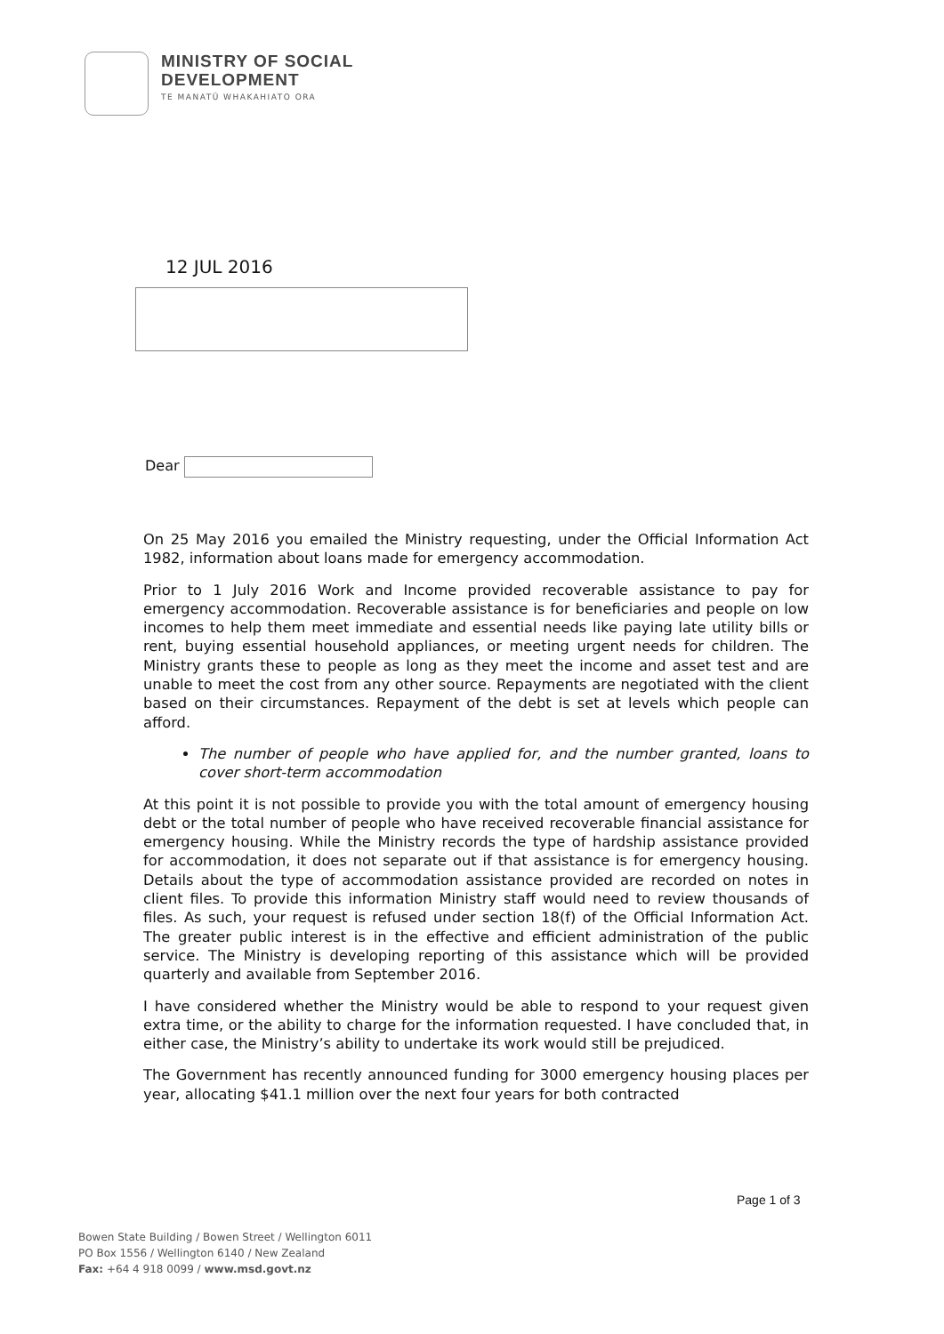MINISTRY OF SOCIAL
DEVELOPMENT
TE MANATŪ WHAKAHIATO ORA
12 JUL 2016
Dear
On 25 May 2016 you emailed the Ministry requesting, under the Official Information Act 1982, information about loans made for emergency accommodation.
Prior to 1 July 2016 Work and Income provided recoverable assistance to pay for emergency accommodation. Recoverable assistance is for beneficiaries and people on low incomes to help them meet immediate and essential needs like paying late utility bills or rent, buying essential household appliances, or meeting urgent needs for children. The Ministry grants these to people as long as they meet the income and asset test and are unable to meet the cost from any other source. Repayments are negotiated with the client based on their circumstances. Repayment of the debt is set at levels which people can afford.
The number of people who have applied for, and the number granted, loans to cover short-term accommodation
At this point it is not possible to provide you with the total amount of emergency housing debt or the total number of people who have received recoverable financial assistance for emergency housing. While the Ministry records the type of hardship assistance provided for accommodation, it does not separate out if that assistance is for emergency housing. Details about the type of accommodation assistance provided are recorded on notes in client files. To provide this information Ministry staff would need to review thousands of files. As such, your request is refused under section 18(f) of the Official Information Act. The greater public interest is in the effective and efficient administration of the public service. The Ministry is developing reporting of this assistance which will be provided quarterly and available from September 2016.
I have considered whether the Ministry would be able to respond to your request given extra time, or the ability to charge for the information requested. I have concluded that, in either case, the Ministry’s ability to undertake its work would still be prejudiced.
The Government has recently announced funding for 3000 emergency housing places per year, allocating $41.1 million over the next four years for both contracted
Page 1 of 3
Bowen State Building / Bowen Street / Wellington 6011
PO Box 1556 / Wellington 6140 / New Zealand
Fax: +64 4 918 0099 / www.msd.govt.nz